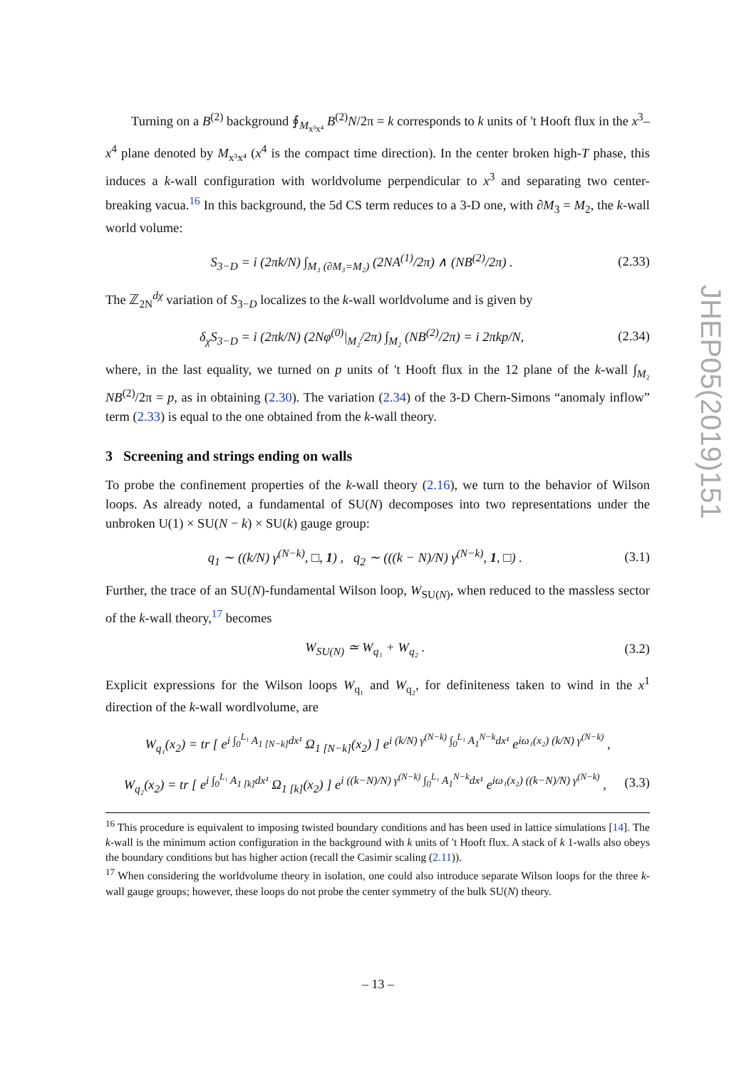JHEP05(2019)151
Turning on a B<sup>(2)</sup> background ∮<sub>M<sub>x³x⁴</sub></sub> B<sup>(2)</sup>N/2π = k corresponds to k units of 't Hooft flux in the x<sup>3</sup>–x<sup>4</sup> plane denoted by M<sub>x³x⁴</sub> (x<sup>4</sup> is the compact time direction). In the center broken high-T phase, this induces a k-wall configuration with worldvolume perpendicular to x<sup>3</sup> and separating two center-breaking vacua.<sup>16</sup> In this background, the 5d CS term reduces to a 3-D one, with ∂M<sub>3</sub> = M<sub>2</sub>, the k-wall world volume:
S<sub>3−D</sub> = i (2πk/N) ∫<sub>M₃ (∂M₃=M₂)</sub> (2NA<sup>(1)</sup>/2π) ∧ (NB<sup>(2)</sup>/2π) . (2.33)
The ℤ<sub>2N</sub><sup>dχ</sup> variation of S<sub>3−D</sub> localizes to the k-wall worldvolume and is given by
δ<sub>χ</sub>S<sub>3−D</sub> = i (2πk/N) (2Nφ<sup>(0)</sup>|<sub>M₂</sub>/2π) ∫<sub>M₂</sub> (NB<sup>(2)</sup>/2π) = i 2πkp/N, (2.34)
where, in the last equality, we turned on p units of 't Hooft flux in the 12 plane of the k-wall ∫<sub>M₂</sub> NB<sup>(2)</sup>/2π = p, as in obtaining (2.30). The variation (2.34) of the 3-D Chern-Simons “anomaly inflow” term (2.33) is equal to the one obtained from the k-wall theory.
3 Screening and strings ending on walls
To probe the confinement properties of the k-wall theory (2.16), we turn to the behavior of Wilson loops. As already noted, a fundamental of SU(N) decomposes into two representations under the unbroken U(1) × SU(N − k) × SU(k) gauge group:
q<sub>1</sub> ∼ ((k/N) γ<sup>(N−k)</sup>, □, 1) , q<sub>2</sub> ∼ (((k − N)/N) γ<sup>(N−k)</sup>, 1, □) . (3.1)
Further, the trace of an SU(N)-fundamental Wilson loop, W<sub>SU(N)</sub>, when reduced to the massless sector of the k-wall theory,<sup>17</sup> becomes
W<sub>SU(N)</sub> ≃ W<sub>q₁</sub> + W<sub>q₂</sub> . (3.2)
Explicit expressions for the Wilson loops W<sub>q₁</sub> and W<sub>q₂</sub>, for definiteness taken to wind in the x<sup>1</sup> direction of the k-wall wordlvolume, are
W<sub>q₁</sub>(x<sub>2</sub>) = tr [ e<sup>i ∫<sub>0</sub><sup>L₁</sup> A<sub>1 [N−k]</sub>dx¹</sup> Ω<sub>1 [N−k]</sub>(x<sub>2</sub>) ] e<sup>i (k/N) γ<sup>(N−k)</sup> ∫<sub>0</sub><sup>L₁</sup> A<sub>1</sub><sup>N−k</sup>dx¹</sup> e<sup>iω₁(x₂) (k/N) γ<sup>(N−k)</sup></sup> ,
W<sub>q₂</sub>(x<sub>2</sub>) = tr [ e<sup>i ∫<sub>0</sub><sup>L₁</sup> A<sub>1 [k]</sub>dx¹</sup> Ω<sub>1 [k]</sub>(x<sub>2</sub>) ] e<sup>i ((k−N)/N) γ<sup>(N−k)</sup> ∫<sub>0</sub><sup>L₁</sup> A<sub>1</sub><sup>N−k</sup>dx¹</sup> e<sup>iω₁(x₂) ((k−N)/N) γ<sup>(N−k)</sup></sup> , (3.3)
<sup>16</sup> This procedure is equivalent to imposing twisted boundary conditions and has been used in lattice simulations [14]. The k-wall is the minimum action configuration in the background with k units of 't Hooft flux. A stack of k 1-walls also obeys the boundary conditions but has higher action (recall the Casimir scaling (2.11)).
<sup>17</sup> When considering the worldvolume theory in isolation, one could also introduce separate Wilson loops for the three k-wall gauge groups; however, these loops do not probe the center symmetry of the bulk SU(N) theory.
– 13 –